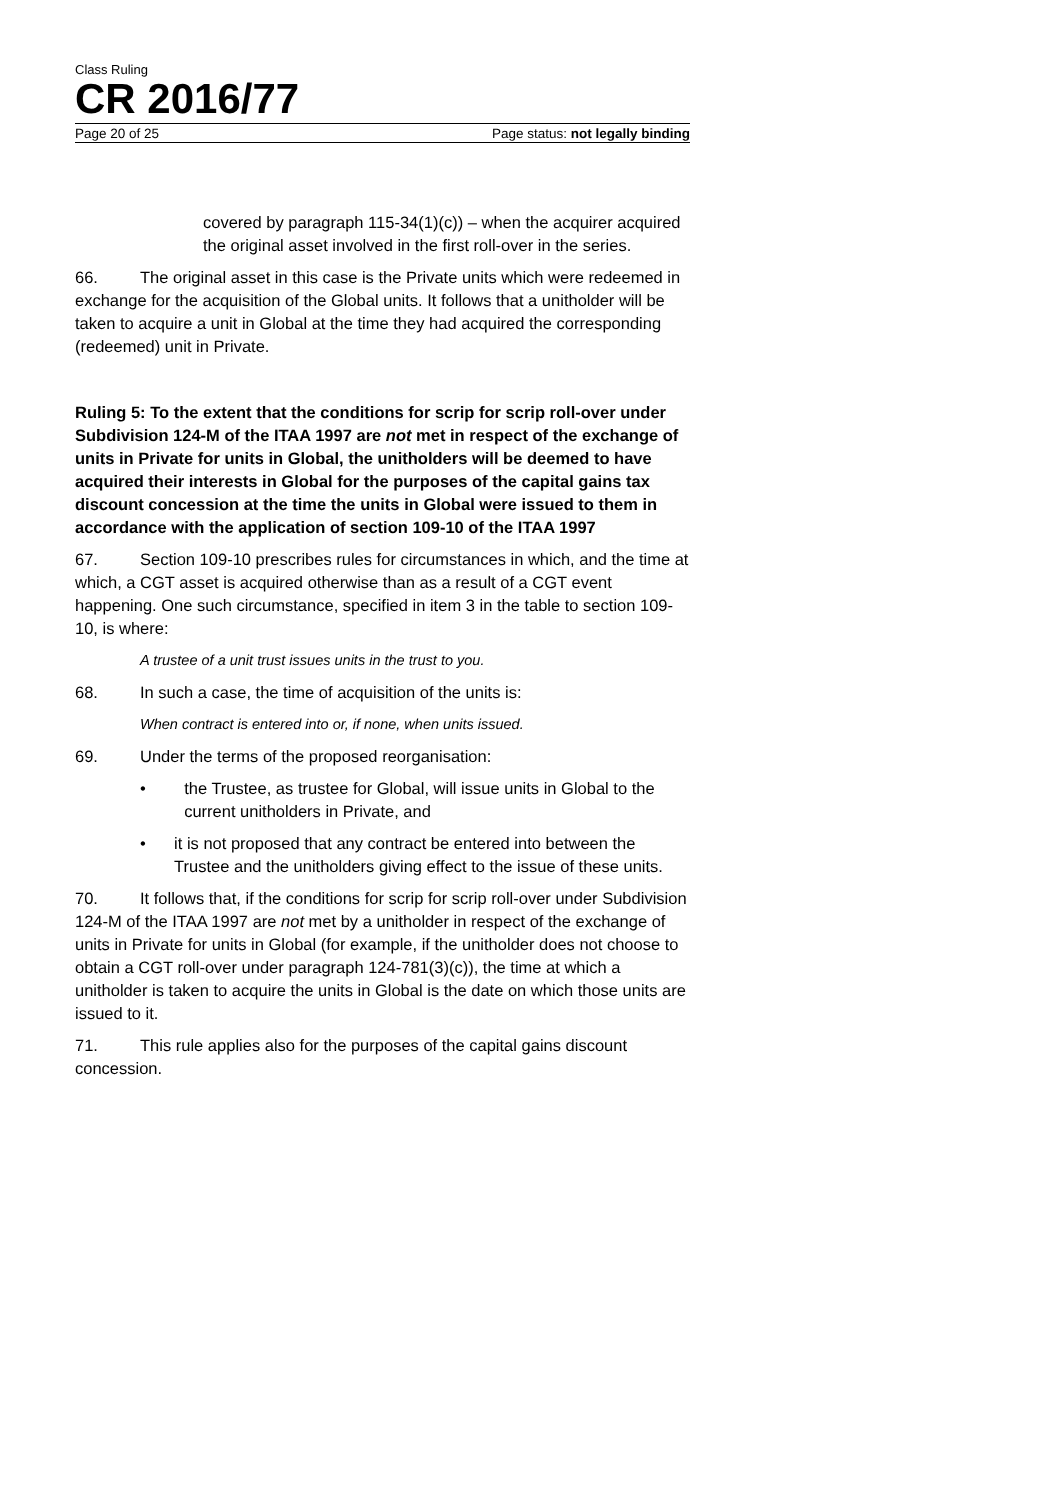Class Ruling
CR 2016/77
Page 20 of 25 Page status: not legally binding
covered by paragraph 115-34(1)(c)) – when the acquirer acquired the original asset involved in the first roll-over in the series.
66. The original asset in this case is the Private units which were redeemed in exchange for the acquisition of the Global units. It follows that a unitholder will be taken to acquire a unit in Global at the time they had acquired the corresponding (redeemed) unit in Private.
Ruling 5: To the extent that the conditions for scrip for scrip roll-over under Subdivision 124-M of the ITAA 1997 are not met in respect of the exchange of units in Private for units in Global, the unitholders will be deemed to have acquired their interests in Global for the purposes of the capital gains tax discount concession at the time the units in Global were issued to them in accordance with the application of section 109-10 of the ITAA 1997
67. Section 109-10 prescribes rules for circumstances in which, and the time at which, a CGT asset is acquired otherwise than as a result of a CGT event happening. One such circumstance, specified in item 3 in the table to section 109-10, is where:
A trustee of a unit trust issues units in the trust to you.
68. In such a case, the time of acquisition of the units is:
When contract is entered into or, if none, when units issued.
69. Under the terms of the proposed reorganisation:
• the Trustee, as trustee for Global, will issue units in Global to the current unitholders in Private, and
• it is not proposed that any contract be entered into between the Trustee and the unitholders giving effect to the issue of these units.
70. It follows that, if the conditions for scrip for scrip roll-over under Subdivision 124-M of the ITAA 1997 are not met by a unitholder in respect of the exchange of units in Private for units in Global (for example, if the unitholder does not choose to obtain a CGT roll-over under paragraph 124-781(3)(c)), the time at which a unitholder is taken to acquire the units in Global is the date on which those units are issued to it.
71. This rule applies also for the purposes of the capital gains discount concession.